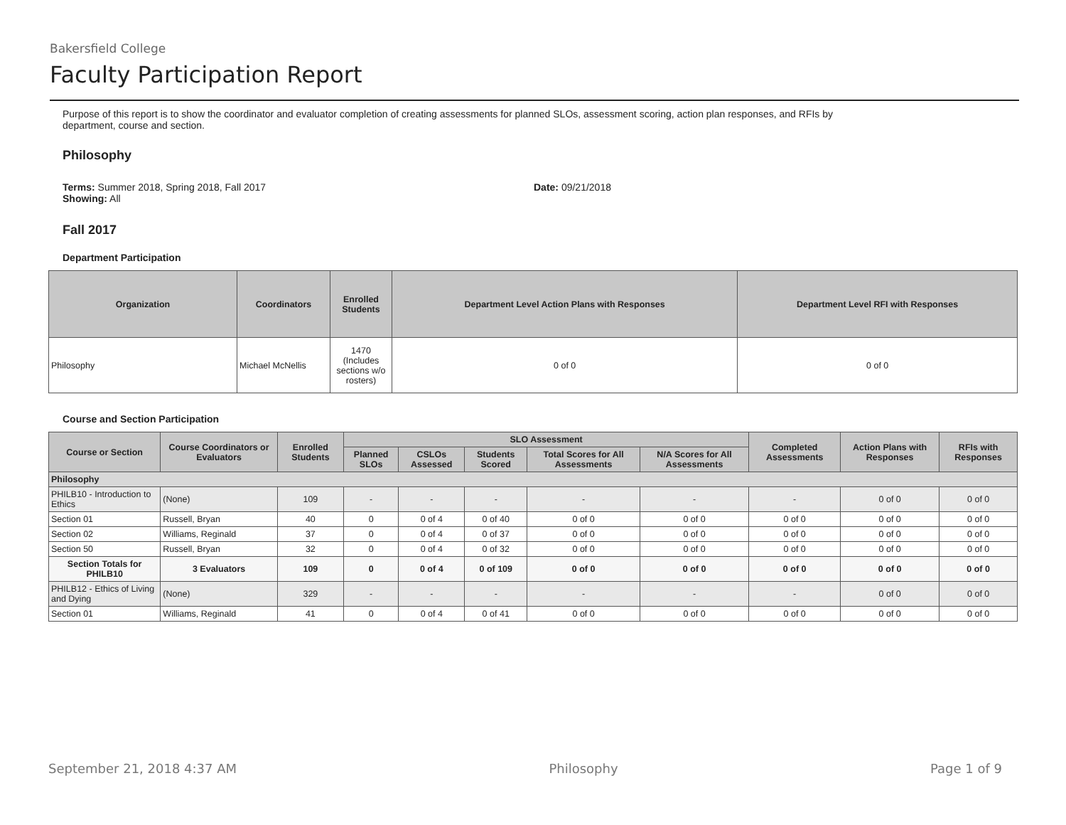Bakersfield College
Faculty Participation Report
Purpose of this report is to show the coordinator and evaluator completion of creating assessments for planned SLOs, assessment scoring, action plan responses, and RFIs by
department, course and section.
Philosophy
Terms: Summer 2018, Spring 2018, Fall 2017
Showing: All
Date: 09/21/2018
Fall 2017
Department Participation
| Organization | Coordinators | Enrolled Students | Department Level Action Plans with Responses | Department Level RFI with Responses |
| --- | --- | --- | --- | --- |
| Philosophy | Michael McNellis | 1470 (Includes sections w/o rosters) | 0 of 0 | 0 of 0 |
Course and Section Participation
| Course or Section | Course Coordinators or Evaluators | Enrolled Students | SLO Assessment | | | | | Completed Assessments | Action Plans with Responses | RFIs with Responses |
| --- | --- | --- | --- | --- | --- | --- | --- | --- | --- | --- |
| | | | Planned SLOs | CSLOs Assessed | Students Scored | Total Scores for All Assessments | N/A Scores for All Assessments | | | |
| Philosophy | | | | | | | | | | |
| PHILB10 - Introduction to Ethics | (None) | 109 | - | - | - | - | - | - | 0 of 0 | 0 of 0 |
| Section 01 | Russell, Bryan | 40 | 0 | 0 of 4 | 0 of 40 | 0 of 0 | 0 of 0 | 0 of 0 | 0 of 0 | 0 of 0 |
| Section 02 | Williams, Reginald | 37 | 0 | 0 of 4 | 0 of 37 | 0 of 0 | 0 of 0 | 0 of 0 | 0 of 0 | 0 of 0 |
| Section 50 | Russell, Bryan | 32 | 0 | 0 of 4 | 0 of 32 | 0 of 0 | 0 of 0 | 0 of 0 | 0 of 0 | 0 of 0 |
| Section Totals for PHILB10 | 3 Evaluators | 109 | 0 | 0 of 4 | 0 of 109 | 0 of 0 | 0 of 0 | 0 of 0 | 0 of 0 | 0 of 0 |
| PHILB12 - Ethics of Living and Dying | (None) | 329 | - | - | - | - | - | - | 0 of 0 | 0 of 0 |
| Section 01 | Williams, Reginald | 41 | 0 | 0 of 4 | 0 of 41 | 0 of 0 | 0 of 0 | 0 of 0 | 0 of 0 | 0 of 0 |
September 21, 2018 4:37 AM Philosophy Page 1 of 9